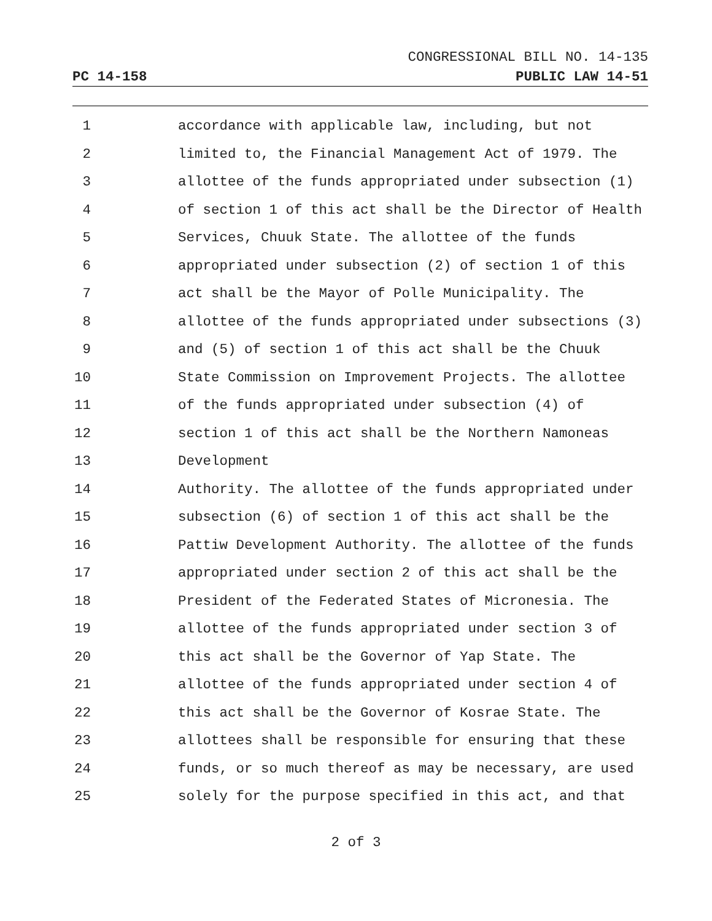CONGRESSIONAL BILL NO. 14-135
PC 14-158 PUBLIC LAW 14-51
1 accordance with applicable law, including, but not
2 limited to, the Financial Management Act of 1979. The
3 allottee of the funds appropriated under subsection (1)
4 of section 1 of this act shall be the Director of Health
5 Services, Chuuk State. The allottee of the funds
6 appropriated under subsection (2) of section 1 of this
7 act shall be the Mayor of Polle Municipality. The
8 allottee of the funds appropriated under subsections (3)
9 and (5) of section 1 of this act shall be the Chuuk
10 State Commission on Improvement Projects. The allottee
11 of the funds appropriated under subsection (4) of
12 section 1 of this act shall be the Northern Namoneas
13 Development
14 Authority. The allottee of the funds appropriated under
15 subsection (6) of section 1 of this act shall be the
16 Pattiw Development Authority. The allottee of the funds
17 appropriated under section 2 of this act shall be the
18 President of the Federated States of Micronesia. The
19 allottee of the funds appropriated under section 3 of
20 this act shall be the Governor of Yap State. The
21 allottee of the funds appropriated under section 4 of
22 this act shall be the Governor of Kosrae State. The
23 allottees shall be responsible for ensuring that these
24 funds, or so much thereof as may be necessary, are used
25 solely for the purpose specified in this act, and that
2 of 3